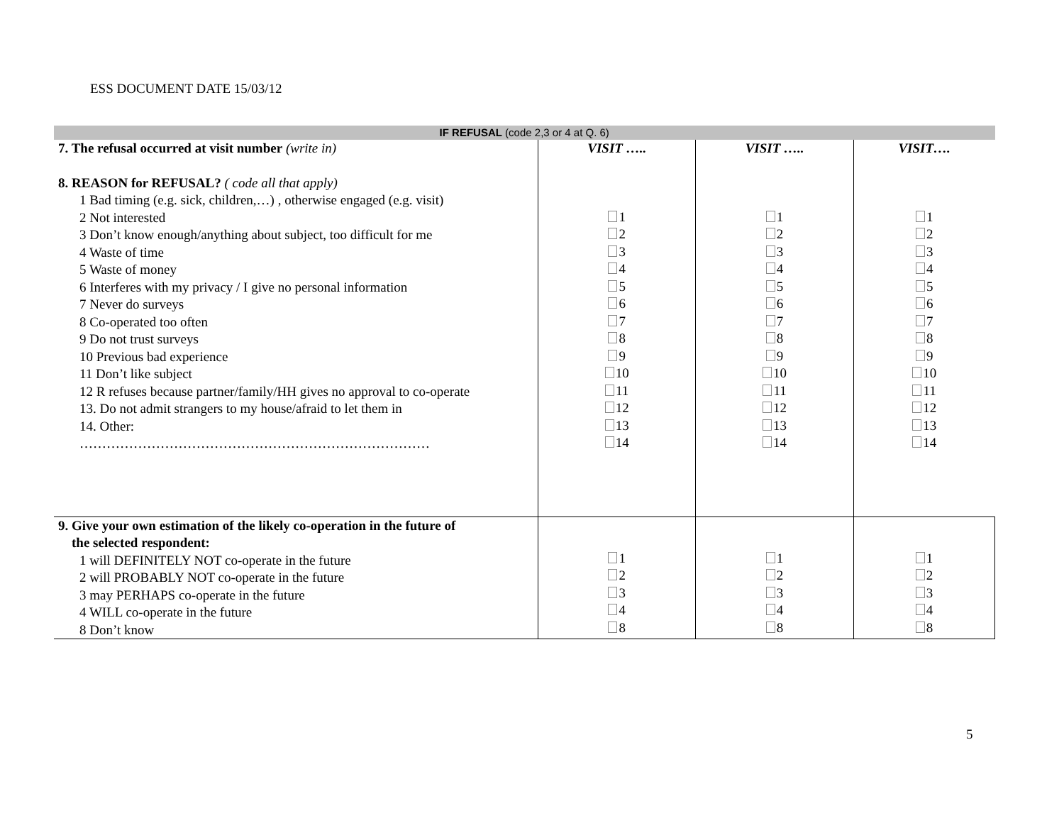ESS DOCUMENT DATE 15/03/12
| IF REFUSAL (code 2,3 or 4 at Q. 6) | | | |
| 7. The refusal occurred at visit number (write in) | VISIT ….. | VISIT ….. | VISIT…. |
| 8. REASON for REFUSAL? ( code all that apply) 1 Bad timing (e.g. sick, children,…) , otherwise engaged (e.g. visit) 2 Not interested 3 Don’t know enough/anything about subject, too difficult for me 4 Waste of time 5 Waste of money 6 Interferes with my privacy / I give no personal information 7 Never do surveys 8 Co-operated too often 9 Do not trust surveys 10 Previous bad experience 11 Don’t like subject 12 R refuses because partner/family/HH gives no approval to co-operate 13. Do not admit strangers to my house/afraid to let them in 14. Other: …………………………………………………………………… | 1 2 3 4 5 6 7 8 9 10 11 12 13 14 | 1 2 3 4 5 6 7 8 9 10 11 12 13 14 | 1 2 3 4 5 6 7 8 9 10 11 12 13 14 |
| 9. Give your own estimation of the likely co-operation in the future of the selected respondent: 1 will DEFINITELY NOT co-operate in the future 2 will PROBABLY NOT co-operate in the future 3 may PERHAPS co-operate in the future 4 WILL co-operate in the future 8 Don’t know | 1 2 3 4 8 | 1 2 3 4 8 | 1 2 3 4 8 |
5